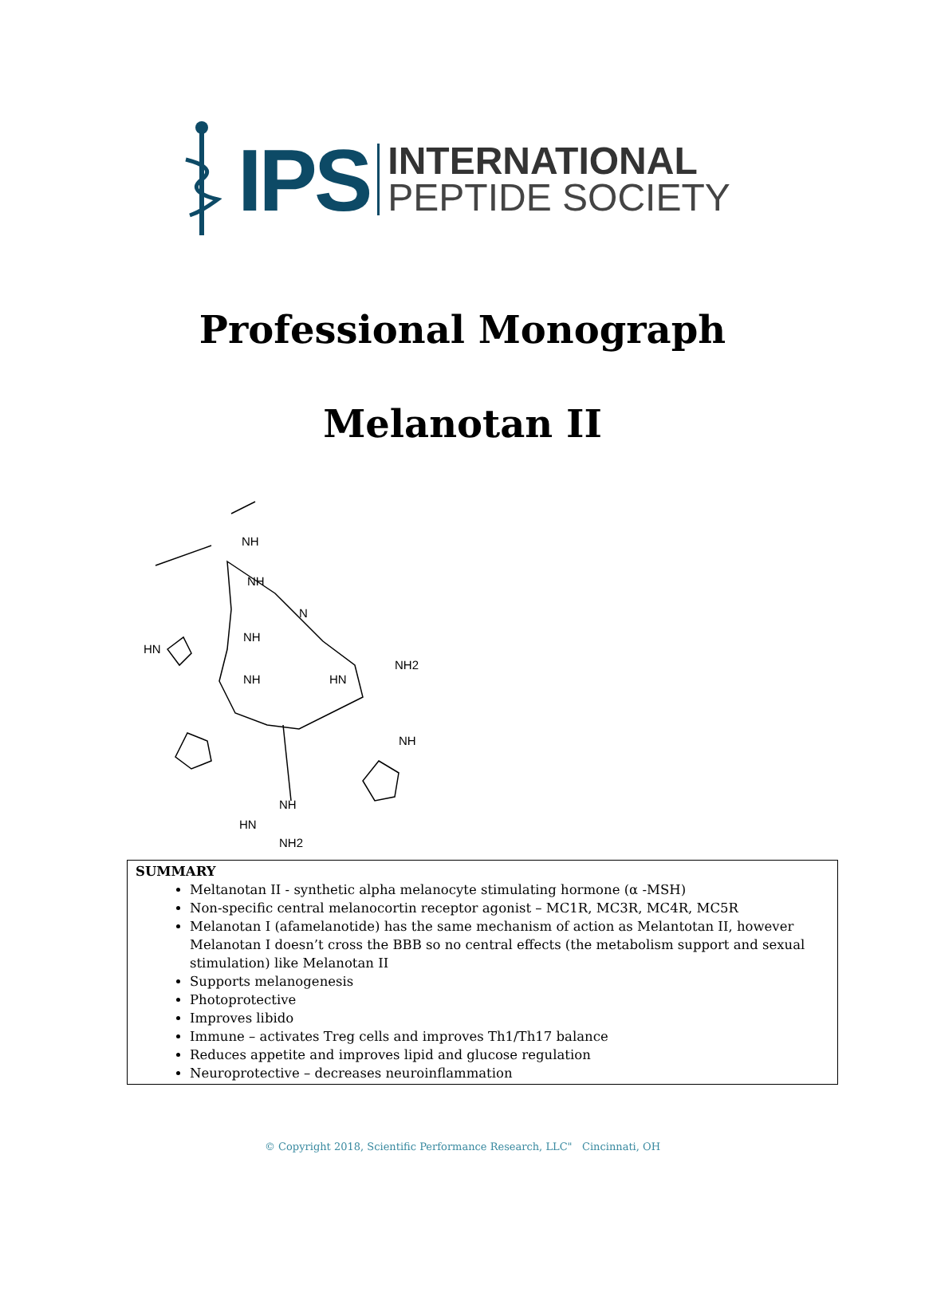IPS
INTERNATIONAL
PEPTIDE SOCIETY
Professional Monograph
Melanotan II
NH
NH
N
NH
HN
NH
NH2
HN
NH
NH
HN
NH2
SUMMARY
Meltanotan II - synthetic alpha melanocyte stimulating hormone (α -MSH)
Non-specific central melanocortin receptor agonist – MC1R, MC3R, MC4R, MC5R
Melanotan I (afamelanotide) has the same mechanism of action as Melantotan II, however Melanotan I doesn’t cross the BBB so no central effects (the metabolism support and sexual stimulation) like Melanotan II
Supports melanogenesis
Photoprotective
Improves libido
Immune – activates Treg cells and improves Th1/Th17 balance
Reduces appetite and improves lipid and glucose regulation
Neuroprotective – decreases neuroinflammation
© Copyright 2018, Scientific Performance Research, LLC" Cincinnati, OH